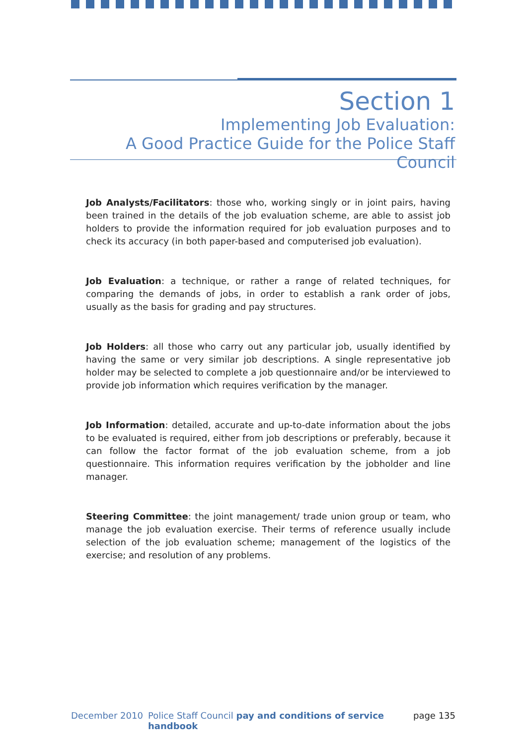Section 1
Implementing Job Evaluation:
A Good Practice Guide for the Police Staff Council
Job Analysts/Facilitators: those who, working singly or in joint pairs, having been trained in the details of the job evaluation scheme, are able to assist job holders to provide the information required for job evaluation purposes and to check its accuracy (in both paper-based and computerised job evaluation).
Job Evaluation: a technique, or rather a range of related techniques, for comparing the demands of jobs, in order to establish a rank order of jobs, usually as the basis for grading and pay structures.
Job Holders: all those who carry out any particular job, usually identified by having the same or very similar job descriptions. A single representative job holder may be selected to complete a job questionnaire and/or be interviewed to provide job information which requires verification by the manager.
Job Information: detailed, accurate and up-to-date information about the jobs to be evaluated is required, either from job descriptions or preferably, because it can follow the factor format of the job evaluation scheme, from a job questionnaire. This information requires verification by the jobholder and line manager.
Steering Committee: the joint management/ trade union group or team, who manage the job evaluation exercise. Their terms of reference usually include selection of the job evaluation scheme; management of the logistics of the exercise; and resolution of any problems.
December 2010 Police Staff Council pay and conditions of service handbook page 135